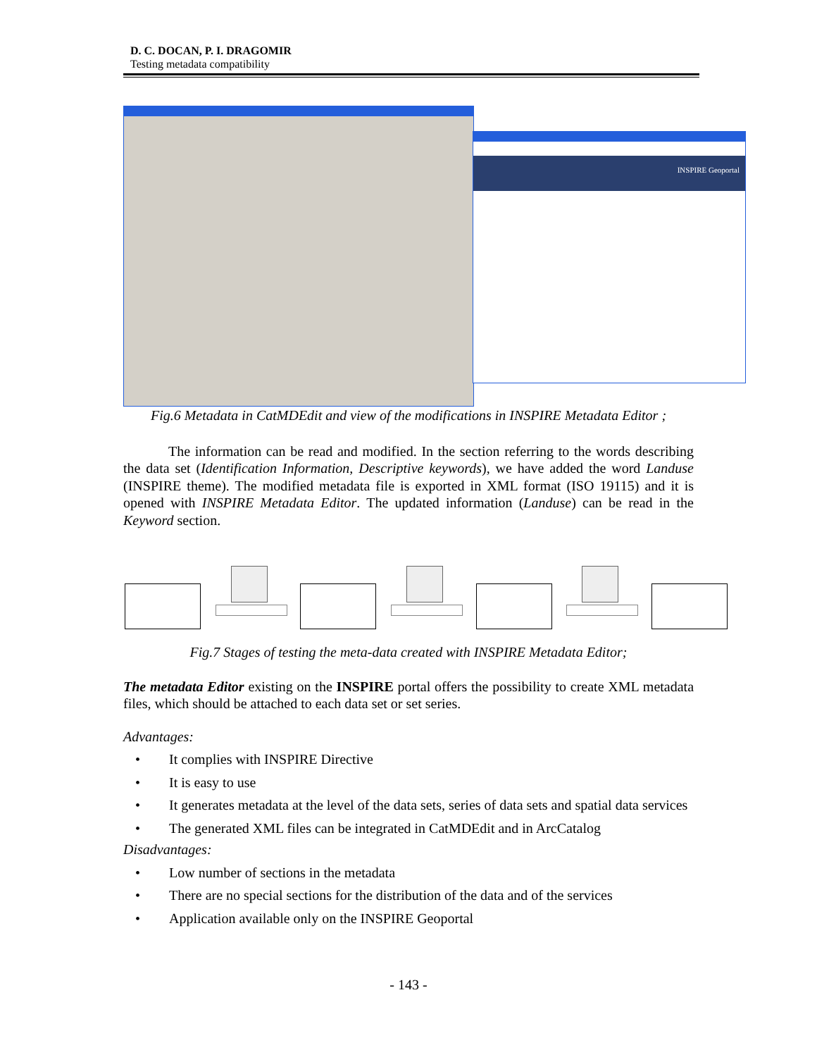D. C. DOCAN, P. I. DRAGOMIR
Testing metadata compatibility
INSPIRE Geoportal
Fig.6 Metadata in CatMDEdit and view of the modifications in INSPIRE Metadata Editor ;
The information can be read and modified. In the section referring to the words describing the data set (Identification Information, Descriptive keywords), we have added the word Landuse (INSPIRE theme). The modified metadata file is exported in XML format (ISO 19115) and it is opened with INSPIRE Metadata Editor. The updated information (Landuse) can be read in the Keyword section.
Fig.7 Stages of testing the meta-data created with INSPIRE Metadata Editor;
The metadata Editor existing on the INSPIRE portal offers the possibility to create XML metadata files, which should be attached to each data set or set series.
Advantages:
• It complies with INSPIRE Directive
• It is easy to use
• It generates metadata at the level of the data sets, series of data sets and spatial data services
• The generated XML files can be integrated in CatMDEdit and in ArcCatalog
Disadvantages:
• Low number of sections in the metadata
• There are no special sections for the distribution of the data and of the services
• Application available only on the INSPIRE Geoportal
- 143 -